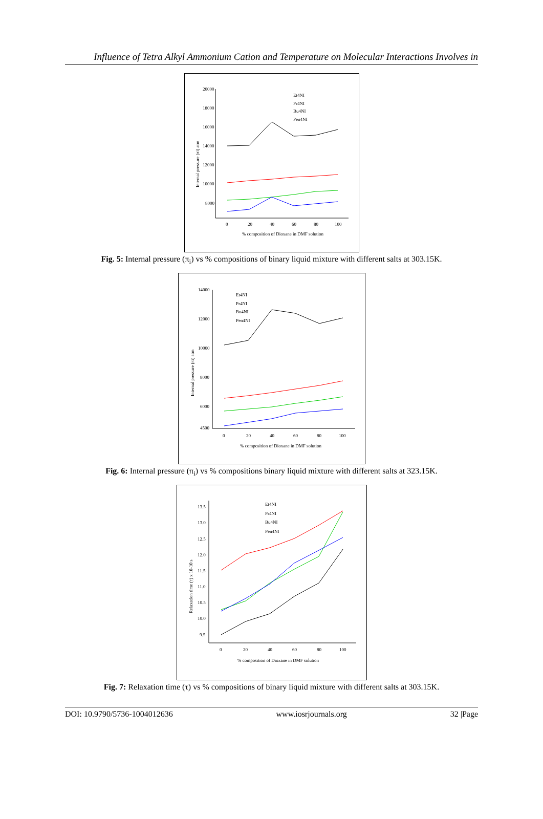Influence of Tetra Alkyl Ammonium Cation and Temperature on Molecular Interactions Involves in
20000
18000
16000
14000
12000
10000
8000
0
20
40
60
80
100
% composition of Dioxane in DMF solution
Internal pressure (πi) atm
Et4NI
Pr4NI
Bu4NI
Pen4NI
Fig. 5: Internal pressure (π<sub>i</sub>) vs % compositions of binary liquid mixture with different salts at 303.15K.
14000
12000
10000
8000
6000
4500
0
20
40
60
80
100
% composition of Dioxane in DMF solution
Internal pressure (πi) atm
Et4NI
Pr4NI
Bu4NI
Pen4NI
Fig. 6: Internal pressure (π<sub>i</sub>) vs % compositions binary liquid mixture with different salts at 323.15K.
13.5
13.0
12.5
12.0
11.5
11.0
10.5
10.0
9.5
0
20
40
60
80
100
% composition of Dioxane in DMF solution
Relaxation time (τ) x 10-10 s
Et4NI
Pr4NI
Bu4NI
Pen4NI
Fig. 7: Relaxation time (τ) vs % compositions of binary liquid mixture with different salts at 303.15K.
DOI: 10.9790/5736-1004012636 www.iosrjournals.org 32 |Page